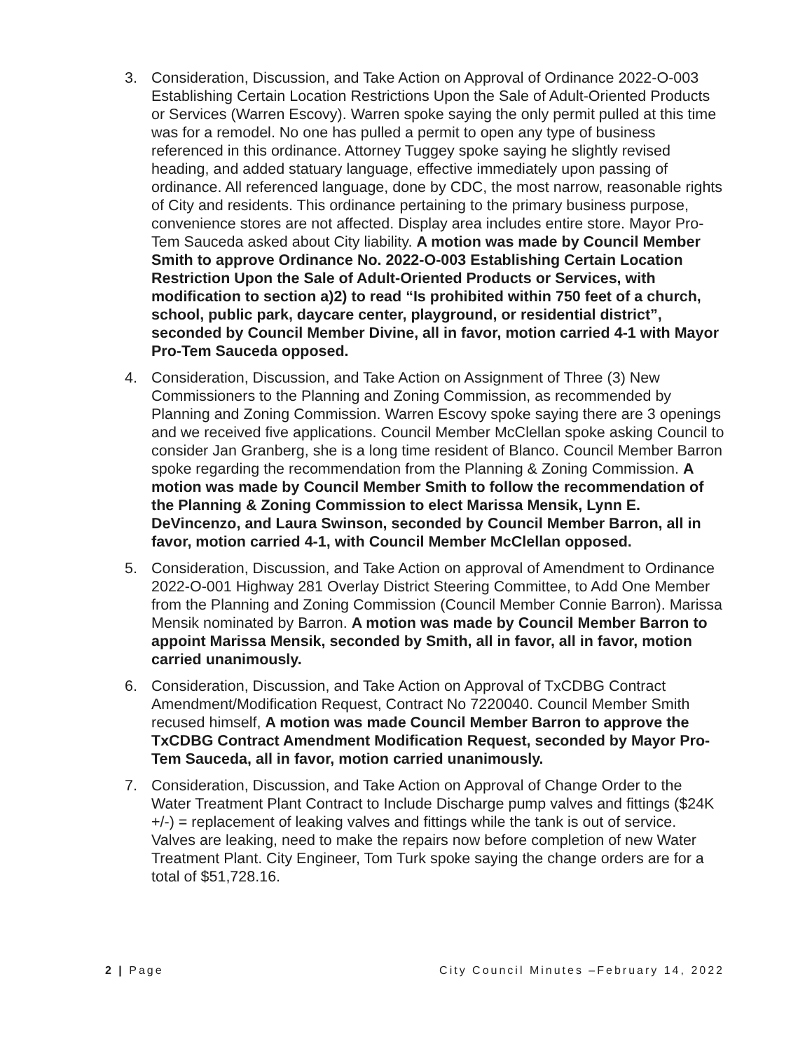3. Consideration, Discussion, and Take Action on Approval of Ordinance 2022-O-003 Establishing Certain Location Restrictions Upon the Sale of Adult-Oriented Products or Services (Warren Escovy). Warren spoke saying the only permit pulled at this time was for a remodel. No one has pulled a permit to open any type of business referenced in this ordinance. Attorney Tuggey spoke saying he slightly revised heading, and added statuary language, effective immediately upon passing of ordinance. All referenced language, done by CDC, the most narrow, reasonable rights of City and residents. This ordinance pertaining to the primary business purpose, convenience stores are not affected. Display area includes entire store. Mayor Pro-Tem Sauceda asked about City liability. A motion was made by Council Member Smith to approve Ordinance No. 2022-O-003 Establishing Certain Location Restriction Upon the Sale of Adult-Oriented Products or Services, with modification to section a)2) to read “Is prohibited within 750 feet of a church, school, public park, daycare center, playground, or residential district”, seconded by Council Member Divine, all in favor, motion carried 4-1 with Mayor Pro-Tem Sauceda opposed.
4. Consideration, Discussion, and Take Action on Assignment of Three (3) New Commissioners to the Planning and Zoning Commission, as recommended by Planning and Zoning Commission. Warren Escovy spoke saying there are 3 openings and we received five applications. Council Member McClellan spoke asking Council to consider Jan Granberg, she is a long time resident of Blanco. Council Member Barron spoke regarding the recommendation from the Planning & Zoning Commission. A motion was made by Council Member Smith to follow the recommendation of the Planning & Zoning Commission to elect Marissa Mensik, Lynn E. DeVincenzo, and Laura Swinson, seconded by Council Member Barron, all in favor, motion carried 4-1, with Council Member McClellan opposed.
5. Consideration, Discussion, and Take Action on approval of Amendment to Ordinance 2022-O-001 Highway 281 Overlay District Steering Committee, to Add One Member from the Planning and Zoning Commission (Council Member Connie Barron). Marissa Mensik nominated by Barron. A motion was made by Council Member Barron to appoint Marissa Mensik, seconded by Smith, all in favor, all in favor, motion carried unanimously.
6. Consideration, Discussion, and Take Action on Approval of TxCDBG Contract Amendment/Modification Request, Contract No 7220040. Council Member Smith recused himself, A motion was made Council Member Barron to approve the TxCDBG Contract Amendment Modification Request, seconded by Mayor Pro-Tem Sauceda, all in favor, motion carried unanimously.
7. Consideration, Discussion, and Take Action on Approval of Change Order to the Water Treatment Plant Contract to Include Discharge pump valves and fittings ($24K +/-) = replacement of leaking valves and fittings while the tank is out of service. Valves are leaking, need to make the repairs now before completion of new Water Treatment Plant. City Engineer, Tom Turk spoke saying the change orders are for a total of $51,728.16.
2 | Page City Council Minutes –February 14, 2022